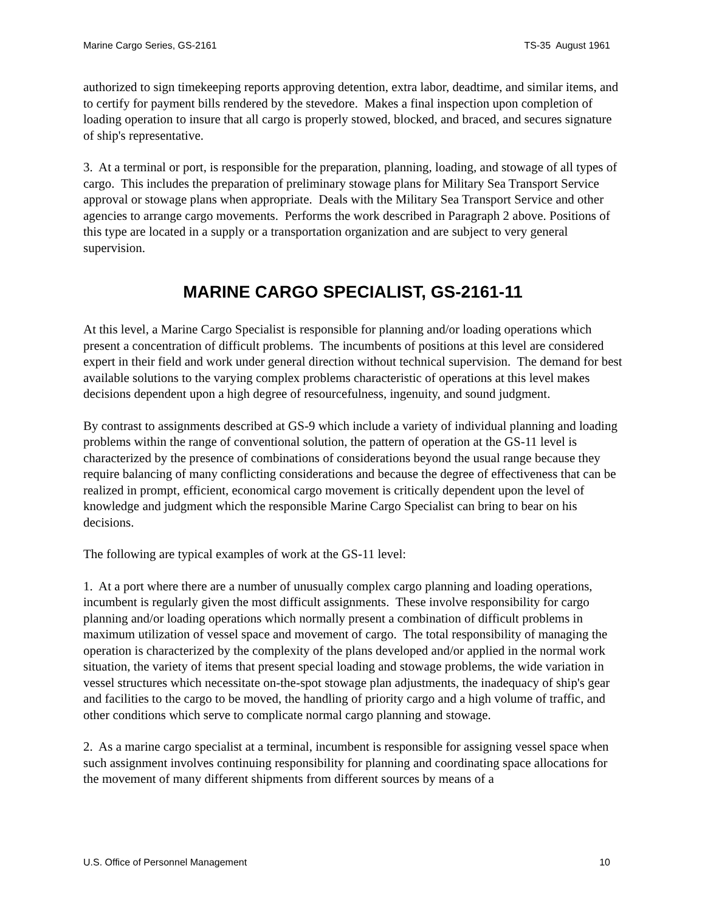Marine Cargo Series, GS-2161 TS-35 August 1961
authorized to sign timekeeping reports approving detention, extra labor, deadtime, and similar items, and to certify for payment bills rendered by the stevedore. Makes a final inspection upon completion of loading operation to insure that all cargo is properly stowed, blocked, and braced, and secures signature of ship's representative.
3. At a terminal or port, is responsible for the preparation, planning, loading, and stowage of all types of cargo. This includes the preparation of preliminary stowage plans for Military Sea Transport Service approval or stowage plans when appropriate. Deals with the Military Sea Transport Service and other agencies to arrange cargo movements. Performs the work described in Paragraph 2 above. Positions of this type are located in a supply or a transportation organization and are subject to very general supervision.
MARINE CARGO SPECIALIST, GS-2161-11
At this level, a Marine Cargo Specialist is responsible for planning and/or loading operations which present a concentration of difficult problems. The incumbents of positions at this level are considered expert in their field and work under general direction without technical supervision. The demand for best available solutions to the varying complex problems characteristic of operations at this level makes decisions dependent upon a high degree of resourcefulness, ingenuity, and sound judgment.
By contrast to assignments described at GS-9 which include a variety of individual planning and loading problems within the range of conventional solution, the pattern of operation at the GS-11 level is characterized by the presence of combinations of considerations beyond the usual range because they require balancing of many conflicting considerations and because the degree of effectiveness that can be realized in prompt, efficient, economical cargo movement is critically dependent upon the level of knowledge and judgment which the responsible Marine Cargo Specialist can bring to bear on his decisions.
The following are typical examples of work at the GS-11 level:
1. At a port where there are a number of unusually complex cargo planning and loading operations, incumbent is regularly given the most difficult assignments. These involve responsibility for cargo planning and/or loading operations which normally present a combination of difficult problems in maximum utilization of vessel space and movement of cargo. The total responsibility of managing the operation is characterized by the complexity of the plans developed and/or applied in the normal work situation, the variety of items that present special loading and stowage problems, the wide variation in vessel structures which necessitate on-the-spot stowage plan adjustments, the inadequacy of ship's gear and facilities to the cargo to be moved, the handling of priority cargo and a high volume of traffic, and other conditions which serve to complicate normal cargo planning and stowage.
2. As a marine cargo specialist at a terminal, incumbent is responsible for assigning vessel space when such assignment involves continuing responsibility for planning and coordinating space allocations for the movement of many different shipments from different sources by means of a
U.S. Office of Personnel Management 10